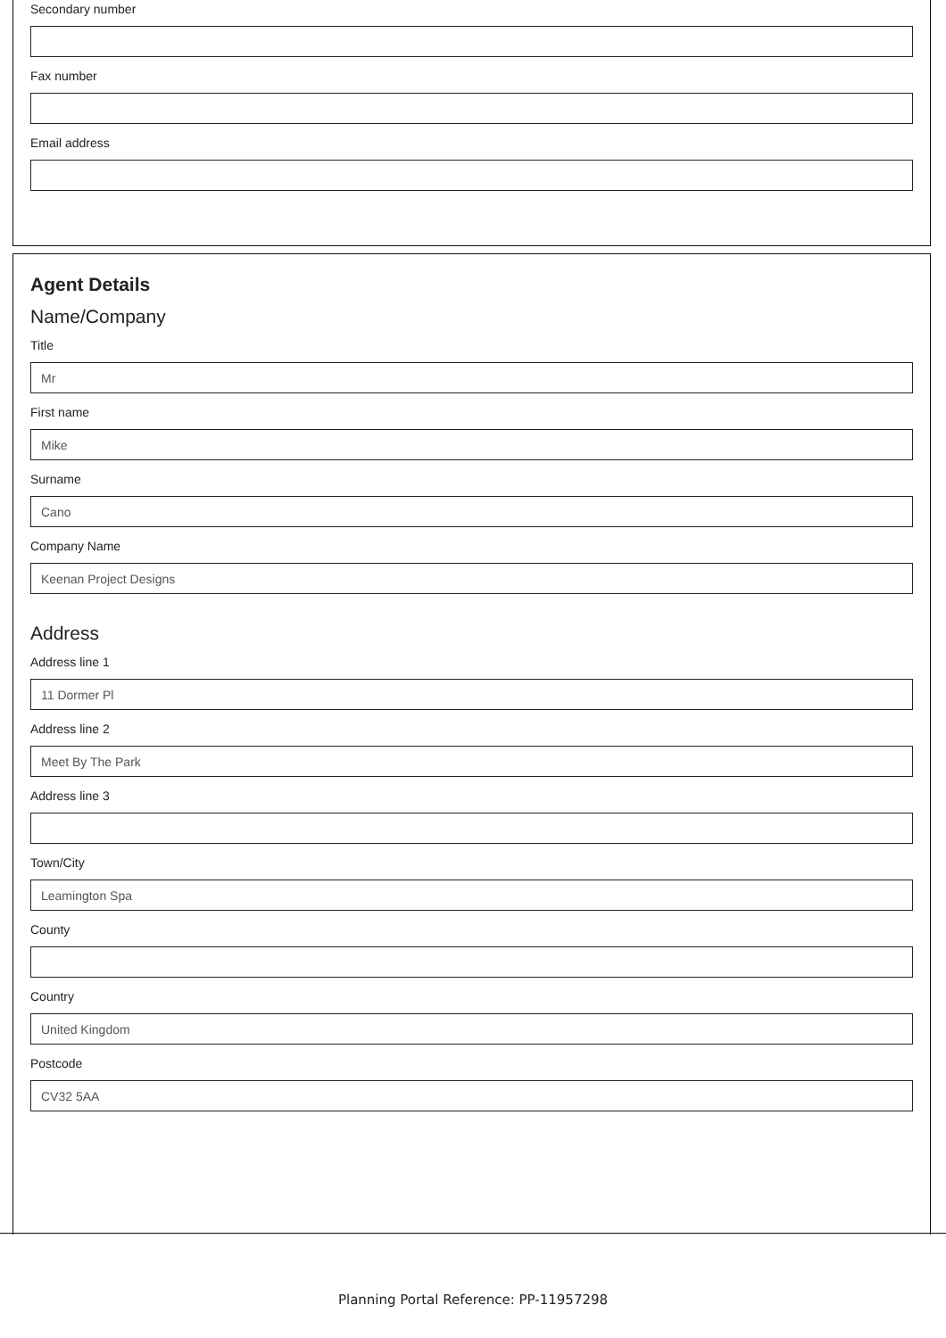Secondary number
Fax number
Email address
Agent Details
Name/Company
Title
Mr
First name
Mike
Surname
Cano
Company Name
Keenan Project Designs
Address
Address line 1
11 Dormer Pl
Address line 2
Meet By The Park
Address line 3
Town/City
Leamington Spa
County
Country
United Kingdom
Postcode
CV32 5AA
Planning Portal Reference: PP-11957298